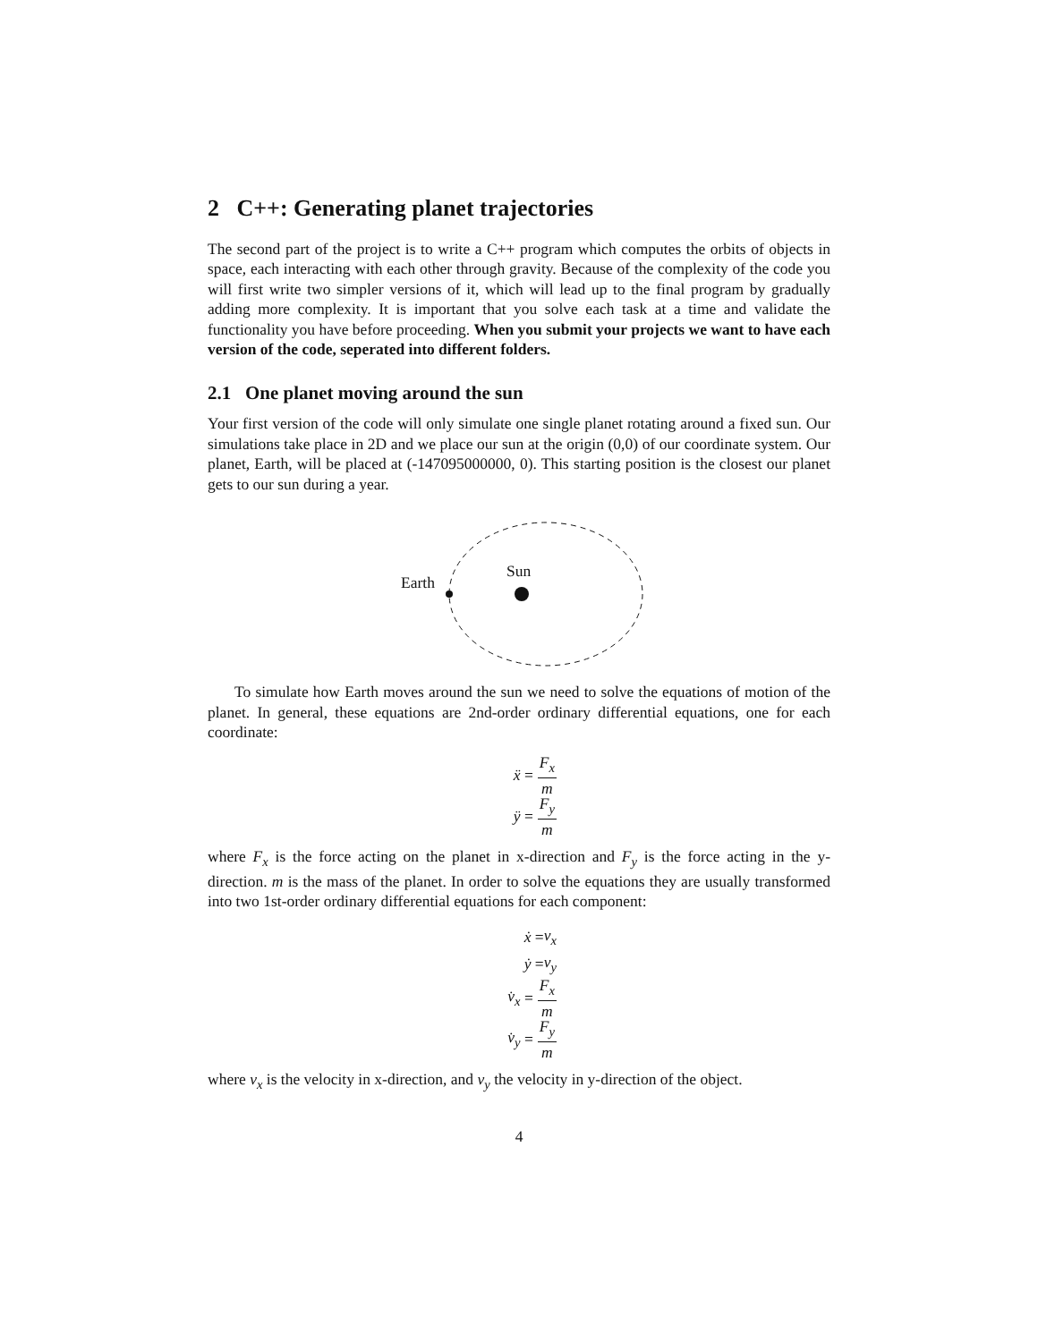2 C++: Generating planet trajectories
The second part of the project is to write a C++ program which computes the orbits of objects in space, each interacting with each other through gravity. Because of the complexity of the code you will first write two simpler versions of it, which will lead up to the final program by gradually adding more complexity. It is important that you solve each task at a time and validate the functionality you have before proceeding. When you submit your projects we want to have each version of the code, seperated into different folders.
2.1 One planet moving around the sun
Your first version of the code will only simulate one single planet rotating around a fixed sun. Our simulations take place in 2D and we place our sun at the origin (0,0) of our coordinate system. Our planet, Earth, will be placed at (-147095000000, 0). This starting position is the closest our planet gets to our sun during a year.
Sun
Earth
To simulate how Earth moves around the sun we need to solve the equations of motion of the planet. In general, these equations are 2nd-order ordinary differential equations, one for each coordinate:
ẍ = F<sub>x</sub> m
ÿ = F<sub>y</sub> m
where F<sub>x</sub> is the force acting on the planet in x-direction and F<sub>y</sub> is the force acting in the y-direction. m is the mass of the planet. In order to solve the equations they are usually transformed into two 1st-order ordinary differential equations for each component:
ẋ = v<sub>x</sub>
ẏ = v<sub>y</sub>
v̇<sub>x</sub> = F<sub>x</sub> m
v̇<sub>y</sub> = F<sub>y</sub> m
where v<sub>x</sub> is the velocity in x-direction, and v<sub>y</sub> the velocity in y-direction of the object.
4